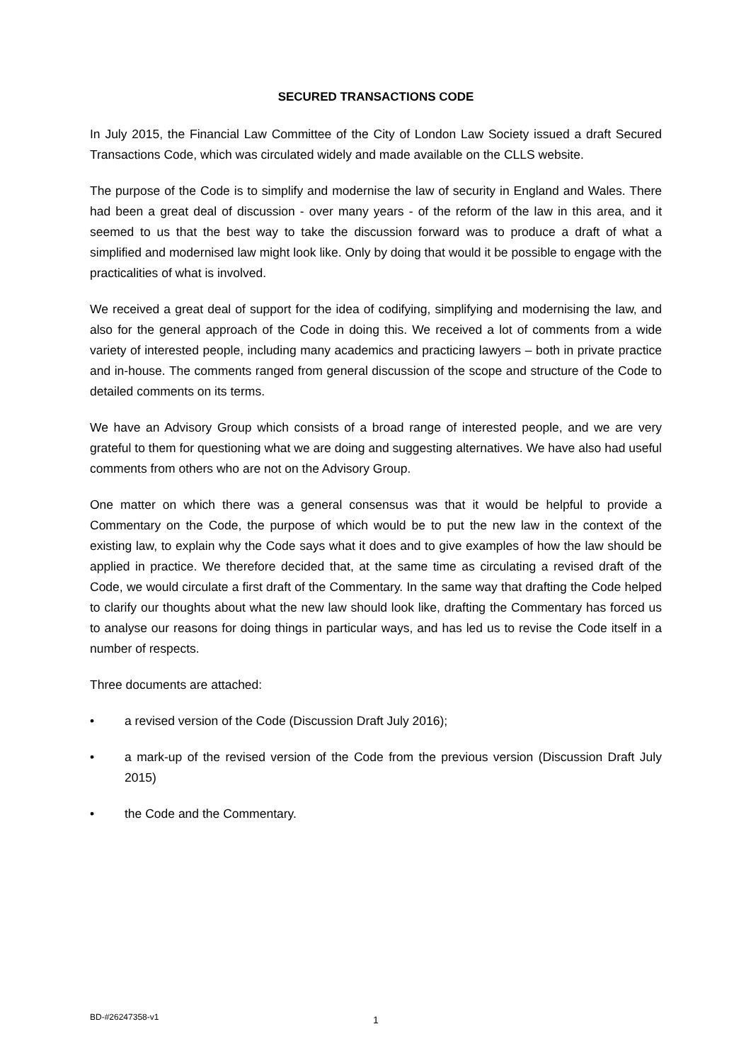SECURED TRANSACTIONS CODE
In July 2015, the Financial Law Committee of the City of London Law Society issued a draft Secured Transactions Code, which was circulated widely and made available on the CLLS website.
The purpose of the Code is to simplify and modernise the law of security in England and Wales. There had been a great deal of discussion - over many years - of the reform of the law in this area, and it seemed to us that the best way to take the discussion forward was to produce a draft of what a simplified and modernised law might look like. Only by doing that would it be possible to engage with the practicalities of what is involved.
We received a great deal of support for the idea of codifying, simplifying and modernising the law, and also for the general approach of the Code in doing this. We received a lot of comments from a wide variety of interested people, including many academics and practicing lawyers – both in private practice and in-house. The comments ranged from general discussion of the scope and structure of the Code to detailed comments on its terms.
We have an Advisory Group which consists of a broad range of interested people, and we are very grateful to them for questioning what we are doing and suggesting alternatives. We have also had useful comments from others who are not on the Advisory Group.
One matter on which there was a general consensus was that it would be helpful to provide a Commentary on the Code, the purpose of which would be to put the new law in the context of the existing law, to explain why the Code says what it does and to give examples of how the law should be applied in practice. We therefore decided that, at the same time as circulating a revised draft of the Code, we would circulate a first draft of the Commentary. In the same way that drafting the Code helped to clarify our thoughts about what the new law should look like, drafting the Commentary has forced us to analyse our reasons for doing things in particular ways, and has led us to revise the Code itself in a number of respects.
Three documents are attached:
• a revised version of the Code (Discussion Draft July 2016);
• a mark-up of the revised version of the Code from the previous version (Discussion Draft July 2015)
• the Code and the Commentary.
BD-#26247358-v1 1